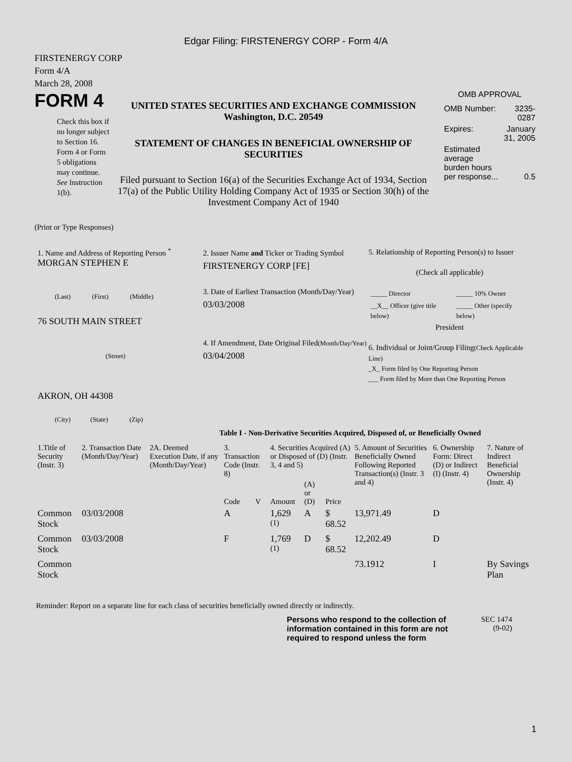Edgar Filing: FIRSTENERGY CORP - Form 4/A
FIRSTENERGY CORP
Form 4/A
March 28, 2008
FORM 4
Check this box if no longer subject to Section 16. Form 4 or Form 5 obligations may continue. See Instruction 1(b).
UNITED STATES SECURITIES AND EXCHANGE COMMISSION
Washington, D.C. 20549
STATEMENT OF CHANGES IN BENEFICIAL OWNERSHIP OF SECURITIES
Filed pursuant to Section 16(a) of the Securities Exchange Act of 1934, Section 17(a) of the Public Utility Holding Company Act of 1935 or Section 30(h) of the Investment Company Act of 1940
OMB APPROVAL
| OMB Number: | 3235-0287 |
| Expires: | January 31, 2005 |
| Estimated average burden hours per response... | 0.5 |
(Print or Type Responses)
1. Name and Address of Reporting Person <sup>*</sup>
MORGAN STEPHEN E
(Last) (First) (Middle)
76 SOUTH MAIN STREET
(Street)
AKRON, OH 44308
(City) (State) (Zip)
2. Issuer Name and Ticker or Trading Symbol
FIRSTENERGY CORP [FE]
3. Date of Earliest Transaction (Month/Day/Year)
03/03/2008
4. If Amendment, Date Original Filed(Month/Day/Year)
03/04/2008
5. Relationship of Reporting Person(s) to Issuer
(Check all applicable)
| _____ Director | _____ 10% Owner |
| __X__ Officer (give title below) | _____ Other (specify below) |
President
6. Individual or Joint/Group Filing(Check Applicable Line)
_X_ Form filed by One Reporting Person
___ Form filed by More than One Reporting Person
Table I - Non-Derivative Securities Acquired, Disposed of, or Beneficially Owned
| 1.Title of Security (Instr. 3) | 2. Transaction Date (Month/Day/Year) | 2A. Deemed Execution Date, if any (Month/Day/Year) | 3. Transaction Code (Instr. 8) | | 4. Securities Acquired (A) or Disposed of (D) (Instr. 3, 4 and 5) | | | 5. Amount of Securities Beneficially Owned Following Reported Transaction(s) (Instr. 3 and 4) | 6. Ownership Form: Direct (D) or Indirect (I) (Instr. 4) | 7. Nature of Indirect Beneficial Ownership (Instr. 4) |
| --- | --- | --- | --- | --- | --- | --- | --- | --- | --- | --- |
| | | | Code | V | Amount | (A) or (D) | Price | | | |
| Common Stock | 03/03/2008 | | A | | 1,629 <sup>(1)</sup> | A | $ 68.52 | 13,971.49 | D | |
| Common Stock | 03/03/2008 | | F | | 1,769 <sup>(1)</sup> | D | $ 68.52 | 12,202.49 | D | |
| Common Stock | | | | | | | | 73.1912 | I | By Savings Plan |
Reminder: Report on a separate line for each class of securities beneficially owned directly or indirectly.
Persons who respond to the collection of information contained in this form are not required to respond unless the form
SEC 1474
(9-02)
1